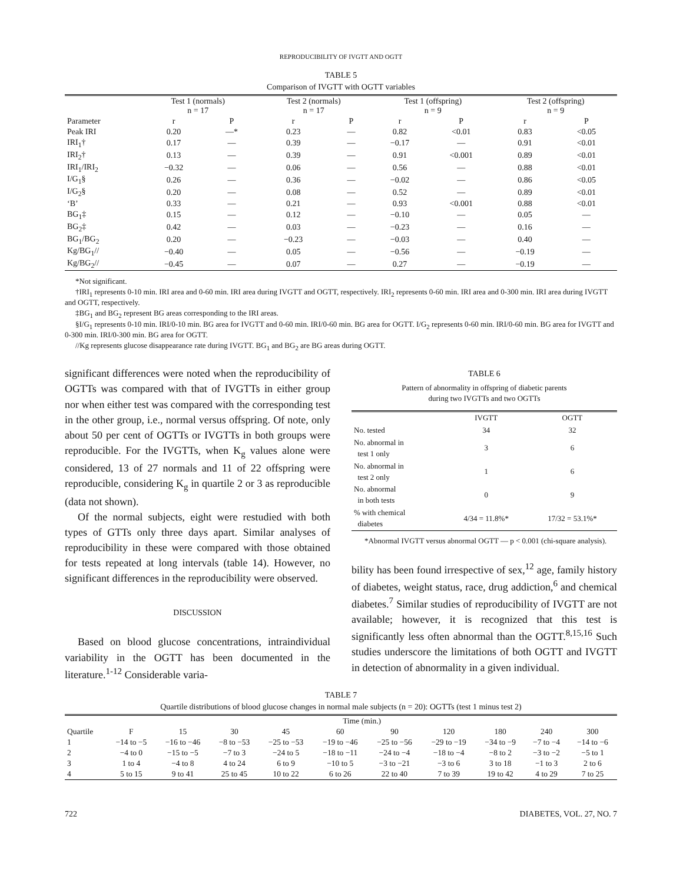REPRODUCIBILITY OF IVGTT AND OGTT
TABLE 5
Comparison of IVGTT with OGTT variables
| | Test 1 (normals) n = 17 | | Test 2 (normals) n = 17 | | Test 1 (offspring) n = 9 | | Test 2 (offspring) n = 9 | |
| --- | --- | --- | --- | --- | --- | --- | --- | --- |
| Parameter | r | P | r | P | r | P | r | P |
| Peak IRI | 0.20 | —* | 0.23 | — | 0.82 | <0.01 | 0.83 | <0.05 |
| IRI<sub>1</sub>† | 0.17 | — | 0.39 | — | −0.17 | — | 0.91 | <0.01 |
| IRI<sub>2</sub>† | 0.13 | — | 0.39 | — | 0.91 | <0.001 | 0.89 | <0.01 |
| IRI<sub>1</sub>/IRI<sub>2</sub> | −0.32 | — | 0.06 | — | 0.56 | — | 0.88 | <0.01 |
| I/G<sub>1</sub>§ | 0.26 | — | 0.36 | — | −0.02 | — | 0.86 | <0.05 |
| I/G<sub>2</sub>§ | 0.20 | — | 0.08 | — | 0.52 | — | 0.89 | <0.01 |
| ‘B’ | 0.33 | — | 0.21 | — | 0.93 | <0.001 | 0.88 | <0.01 |
| BG<sub>1</sub>‡ | 0.15 | — | 0.12 | — | −0.10 | — | 0.05 | — |
| BG<sub>2</sub>‡ | 0.42 | — | 0.03 | — | −0.23 | — | 0.16 | — |
| BG<sub>1</sub>/BG<sub>2</sub> | 0.20 | — | −0.23 | — | −0.03 | — | 0.40 | — |
| Kg/BG<sub>1</sub>// | −0.40 | — | 0.05 | — | −0.56 | — | −0.19 | — |
| Kg/BG<sub>2</sub>// | −0.45 | — | 0.07 | — | 0.27 | — | −0.19 | — |
*Not significant.
†IRI<sub>1</sub> represents 0-10 min. IRI area and 0-60 min. IRI area during IVGTT and OGTT, respectively. IRI<sub>2</sub> represents 0-60 min. IRI area and 0-300 min. IRI area during IVGTT and OGTT, respectively.
‡BG<sub>1</sub> and BG<sub>2</sub> represent BG areas corresponding to the IRI areas.
§I/G<sub>1</sub> represents 0-10 min. IRI/0-10 min. BG area for IVGTT and 0-60 min. IRI/0-60 min. BG area for OGTT. I/G<sub>2</sub> represents 0-60 min. IRI/0-60 min. BG area for IVGTT and 0-300 min. IRI/0-300 min. BG area for OGTT.
//Kg represents glucose disappearance rate during IVGTT. BG<sub>1</sub> and BG<sub>2</sub> are BG areas during OGTT.
significant differences were noted when the reproducibility of OGTTs was compared with that of IVGTTs in either group nor when either test was compared with the corresponding test in the other group, i.e., normal versus offspring. Of note, only about 50 per cent of OGTTs or IVGTTs in both groups were reproducible. For the IVGTTs, when K<sub>g</sub> values alone were considered, 13 of 27 normals and 11 of 22 offspring were reproducible, considering K<sub>g</sub> in quartile 2 or 3 as reproducible (data not shown).
Of the normal subjects, eight were restudied with both types of GTTs only three days apart. Similar analyses of reproducibility in these were compared with those obtained for tests repeated at long intervals (table 14). However, no significant differences in the reproducibility were observed.
DISCUSSION
Based on blood glucose concentrations, intraindividual variability in the OGTT has been documented in the literature.<sup>1-12</sup> Considerable varia-
TABLE 6
Pattern of abnormality in offspring of diabetic parents
during two IVGTTs and two OGTTs
| | IVGTT | OGTT |
| --- | --- | --- |
| No. tested | 34 | 32 |
| No. abnormal in test 1 only | 3 | 6 |
| No. abnormal in test 2 only | 1 | 6 |
| No. abnormal in both tests | 0 | 9 |
| % with chemical diabetes | 4/34 = 11.8%* | 17/32 = 53.1%* |
*Abnormal IVGTT versus abnormal OGTT — p < 0.001 (chi-square analysis).
bility has been found irrespective of sex,<sup>12</sup> age, family history of diabetes, weight status, race, drug addiction,<sup>6</sup> and chemical diabetes.<sup>7</sup> Similar studies of reproducibility of IVGTT are not available; however, it is recognized that this test is significantly less often abnormal than the OGTT.<sup>8,15,16</sup> Such studies underscore the limitations of both OGTT and IVGTT in detection of abnormality in a given individual.
TABLE 7
Quartile distributions of blood glucose changes in normal male subjects (n = 20): OGTTs (test 1 minus test 2)
| | Time (min.) | | | | | | | | | |
| --- | --- | --- | --- | --- | --- | --- | --- | --- | --- | --- |
| Quartile | F | 15 | 30 | 45 | 60 | 90 | 120 | 180 | 240 | 300 |
| 1 | −14 to −5 | −16 to −46 | −8 to −53 | −25 to −53 | −19 to −46 | −25 to −56 | −29 to −19 | −34 to −9 | −7 to −4 | −14 to −6 |
| 2 | −4 to 0 | −15 to −5 | −7 to 3 | −24 to 5 | −18 to −11 | −24 to −4 | −18 to −4 | −8 to 2 | −3 to −2 | −5 to 1 |
| 3 | 1 to 4 | −4 to 8 | 4 to 24 | 6 to 9 | −10 to 5 | −3 to −21 | −3 to 6 | 3 to 18 | −1 to 3 | 2 to 6 |
| 4 | 5 to 15 | 9 to 41 | 25 to 45 | 10 to 22 | 6 to 26 | 22 to 40 | 7 to 39 | 19 to 42 | 4 to 29 | 7 to 25 |
722 DIABETES, VOL. 27, NO. 7